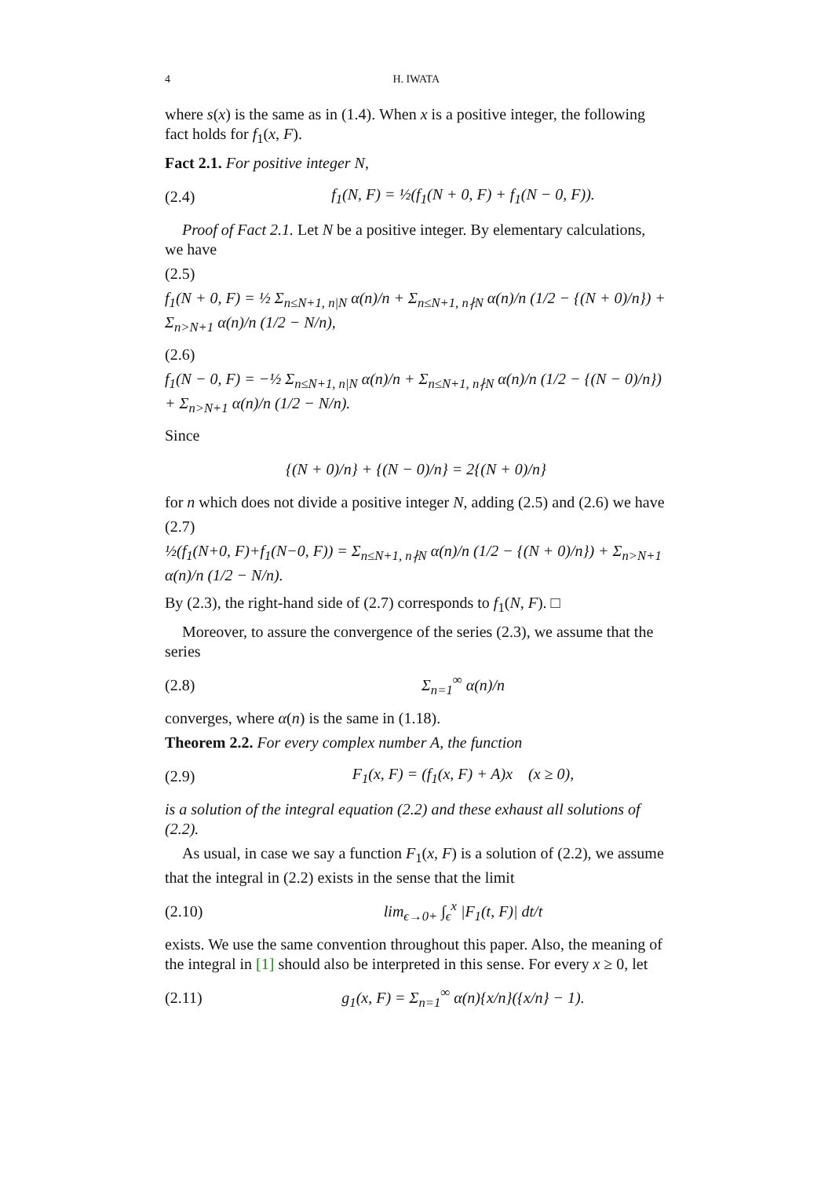4 H. IWATA
where s(x) is the same as in (1.4). When x is a positive integer, the following fact holds for f<sub>1</sub>(x, F).
Fact 2.1. For positive integer N,
(2.4) f<sub>1</sub>(N, F) = ½(f<sub>1</sub>(N + 0, F) + f<sub>1</sub>(N − 0, F)).
Proof of Fact 2.1. Let N be a positive integer. By elementary calculations, we have
(2.5)
f<sub>1</sub>(N + 0, F) = ½ Σ<sub>n≤N+1, n|N</sub> α(n)/n + Σ<sub>n≤N+1, n∤N</sub> α(n)/n (1/2 − {(N + 0)/n}) + Σ<sub>n>N+1</sub> α(n)/n (1/2 − N/n),
(2.6)
f<sub>1</sub>(N − 0, F) = −½ Σ<sub>n≤N+1, n|N</sub> α(n)/n + Σ<sub>n≤N+1, n∤N</sub> α(n)/n (1/2 − {(N − 0)/n}) + Σ<sub>n>N+1</sub> α(n)/n (1/2 − N/n).
Since
{(N + 0)/n} + {(N − 0)/n} = 2{(N + 0)/n}
for n which does not divide a positive integer N, adding (2.5) and (2.6) we have
(2.7)
½(f<sub>1</sub>(N+0, F)+f<sub>1</sub>(N−0, F)) = Σ<sub>n≤N+1, n∤N</sub> α(n)/n (1/2 − {(N + 0)/n}) + Σ<sub>n>N+1</sub> α(n)/n (1/2 − N/n).
By (2.3), the right-hand side of (2.7) corresponds to f<sub>1</sub>(N, F). □
Moreover, to assure the convergence of the series (2.3), we assume that the series
(2.8) Σ<sub>n=1</sub><sup>∞</sup> α(n)/n
converges, where α(n) is the same in (1.18).
Theorem 2.2. For every complex number A, the function
(2.9) F<sub>1</sub>(x, F) = (f<sub>1</sub>(x, F) + A)x (x ≥ 0),
is a solution of the integral equation (2.2) and these exhaust all solutions of (2.2).
As usual, in case we say a function F<sub>1</sub>(x, F) is a solution of (2.2), we assume that the integral in (2.2) exists in the sense that the limit
(2.10) lim<sub>ϵ→0+</sub> ∫<sub>ϵ</sub><sup>x</sup> |F<sub>1</sub>(t, F)| dt/t
exists. We use the same convention throughout this paper. Also, the meaning of the integral in [1] should also be interpreted in this sense. For every x ≥ 0, let
(2.11) g<sub>1</sub>(x, F) = Σ<sub>n=1</sub><sup>∞</sup> α(n){x/n}({x/n} − 1).